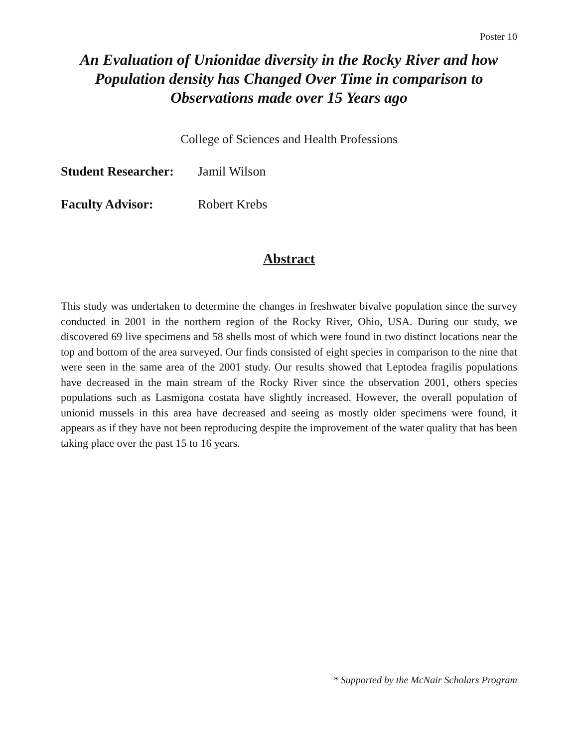Poster 10
An Evaluation of Unionidae diversity in the Rocky River and how Population density has Changed Over Time in comparison to Observations made over 15 Years ago
College of Sciences and Health Professions
Student Researcher: Jamil Wilson
Faculty Advisor: Robert Krebs
Abstract
This study was undertaken to determine the changes in freshwater bivalve population since the survey conducted in 2001 in the northern region of the Rocky River, Ohio, USA. During our study, we discovered 69 live specimens and 58 shells most of which were found in two distinct locations near the top and bottom of the area surveyed. Our finds consisted of eight species in comparison to the nine that were seen in the same area of the 2001 study. Our results showed that Leptodea fragilis populations have decreased in the main stream of the Rocky River since the observation 2001, others species populations such as Lasmigona costata have slightly increased. However, the overall population of unionid mussels in this area have decreased and seeing as mostly older specimens were found, it appears as if they have not been reproducing despite the improvement of the water quality that has been taking place over the past 15 to 16 years.
* Supported by the McNair Scholars Program